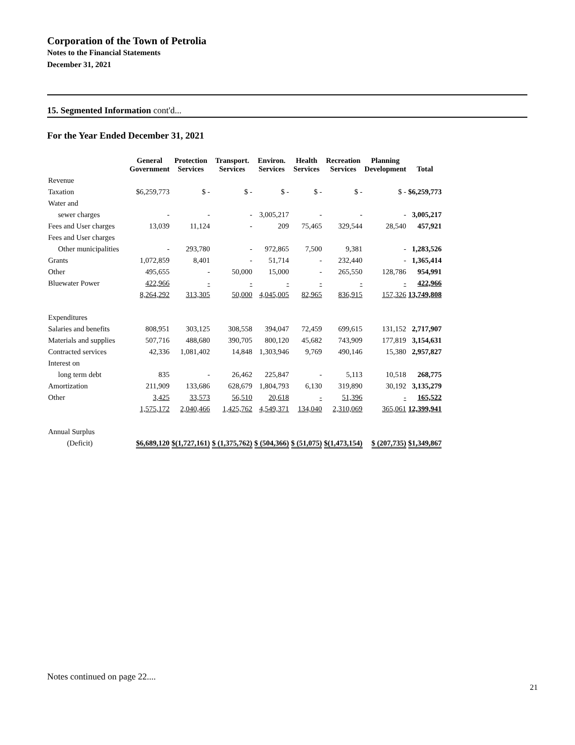Corporation of the Town of Petrolia
Notes to the Financial Statements
December 31, 2021
15. Segmented Information cont'd...
For the Year Ended December 31, 2021
| | General Government | Protection Services | Transport. Services | Environ. Services | Health Services | Recreation Services | Planning Development | Total |
| --- | --- | --- | --- | --- | --- | --- | --- | --- |
| Revenue | | | | | | | | |
| Taxation | $6,259,773 | $ - | $ - | $ - | $ - | $ - | $ - | $6,259,773 |
| Water and | | | | | | | | |
| sewer charges | - | - | - | 3,005,217 | - | - | - | 3,005,217 |
| Fees and User charges | 13,039 | 11,124 | - | 209 | 75,465 | 329,544 | 28,540 | 457,921 |
| Fees and User charges | | | | | | | | |
| Other municipalities | - | 293,780 | - | 972,865 | 7,500 | 9,381 | - | 1,283,526 |
| Grants | 1,072,859 | 8,401 | - | 51,714 | - | 232,440 | - | 1,365,414 |
| Other | 495,655 | - | 50,000 | 15,000 | - | 265,550 | 128,786 | 954,991 |
| Bluewater Power | 422,966 | - | - | - | - | - | - | 422,966 |
| | 8,264,292 | 313,305 | 50,000 | 4,045,005 | 82,965 | 836,915 | 157,326 | 13,749,808 |
| Expenditures | | | | | | | | |
| Salaries and benefits | 808,951 | 303,125 | 308,558 | 394,047 | 72,459 | 699,615 | 131,152 | 2,717,907 |
| Materials and supplies | 507,716 | 488,680 | 390,705 | 800,120 | 45,682 | 743,909 | 177,819 | 3,154,631 |
| Contracted services | 42,336 | 1,081,402 | 14,848 | 1,303,946 | 9,769 | 490,146 | 15,380 | 2,957,827 |
| Interest on | | | | | | | | |
| long term debt | 835 | - | 26,462 | 225,847 | - | 5,113 | 10,518 | 268,775 |
| Amortization | 211,909 | 133,686 | 628,679 | 1,804,793 | 6,130 | 319,890 | 30,192 | 3,135,279 |
| Other | 3,425 | 33,573 | 56,510 | 20,618 | - | 51,396 | - | 165,522 |
| | 1,575,172 | 2,040,466 | 1,425,762 | 4,549,371 | 134,040 | 2,310,069 | 365,061 | 12,399,941 |
| Annual Surplus | | | | | | | | |
| (Deficit) | $6,689,120 | $(1,727,161) | $ (1,375,762) | $ (504,366) | $ (51,075) | $(1,473,154) | $ (207,735) | $1,349,867 |
Notes continued on page 22....
21